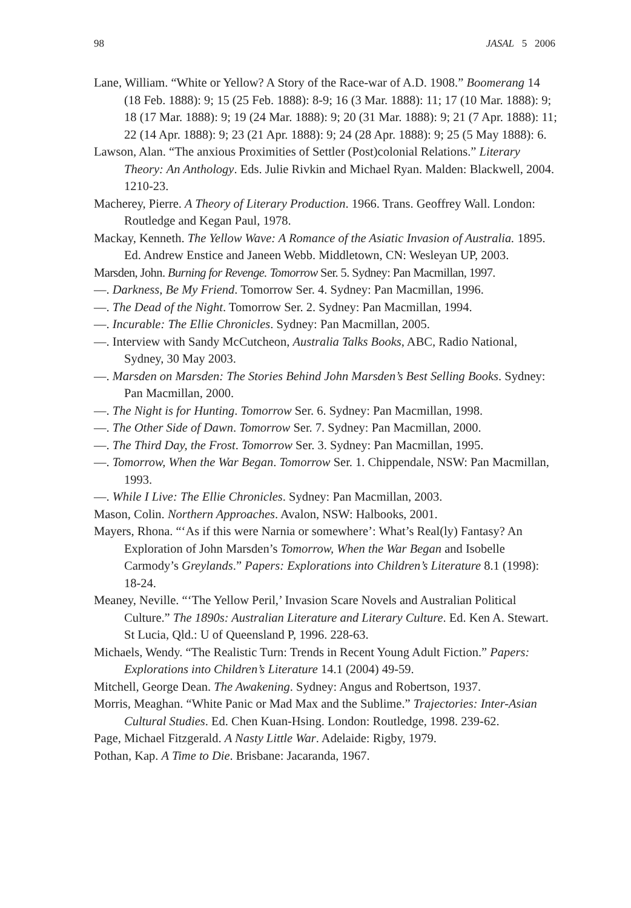98 JASAL 5 2006
Lane, William. “White or Yellow? A Story of the Race-war of A.D. 1908.” Boomerang 14 (18 Feb. 1888): 9; 15 (25 Feb. 1888): 8-9; 16 (3 Mar. 1888): 11; 17 (10 Mar. 1888): 9; 18 (17 Mar. 1888): 9; 19 (24 Mar. 1888): 9; 20 (31 Mar. 1888): 9; 21 (7 Apr. 1888): 11; 22 (14 Apr. 1888): 9; 23 (21 Apr. 1888): 9; 24 (28 Apr. 1888): 9; 25 (5 May 1888): 6.
Lawson, Alan. “The anxious Proximities of Settler (Post)colonial Relations.” Literary Theory: An Anthology. Eds. Julie Rivkin and Michael Ryan. Malden: Blackwell, 2004. 1210-23.
Macherey, Pierre. A Theory of Literary Production. 1966. Trans. Geoffrey Wall. London: Routledge and Kegan Paul, 1978.
Mackay, Kenneth. The Yellow Wave: A Romance of the Asiatic Invasion of Australia. 1895. Ed. Andrew Enstice and Janeen Webb. Middletown, CN: Wesleyan UP, 2003.
Marsden, John. Burning for Revenge. Tomorrow Ser. 5. Sydney: Pan Macmillan, 1997.
—. Darkness, Be My Friend. Tomorrow Ser. 4. Sydney: Pan Macmillan, 1996.
—. The Dead of the Night. Tomorrow Ser. 2. Sydney: Pan Macmillan, 1994.
—. Incurable: The Ellie Chronicles. Sydney: Pan Macmillan, 2005.
—. Interview with Sandy McCutcheon, Australia Talks Books, ABC, Radio National, Sydney, 30 May 2003.
—. Marsden on Marsden: The Stories Behind John Marsden’s Best Selling Books. Sydney: Pan Macmillan, 2000.
—. The Night is for Hunting. Tomorrow Ser. 6. Sydney: Pan Macmillan, 1998.
—. The Other Side of Dawn. Tomorrow Ser. 7. Sydney: Pan Macmillan, 2000.
—. The Third Day, the Frost. Tomorrow Ser. 3. Sydney: Pan Macmillan, 1995.
—. Tomorrow, When the War Began. Tomorrow Ser. 1. Chippendale, NSW: Pan Macmillan, 1993.
—. While I Live: The Ellie Chronicles. Sydney: Pan Macmillan, 2003.
Mason, Colin. Northern Approaches. Avalon, NSW: Halbooks, 2001.
Mayers, Rhona. “‘As if this were Narnia or somewhere’: What’s Real(ly) Fantasy? An Exploration of John Marsden’s Tomorrow, When the War Began and Isobelle Carmody’s Greylands.” Papers: Explorations into Children’s Literature 8.1 (1998): 18-24.
Meaney, Neville. “‘The Yellow Peril,’ Invasion Scare Novels and Australian Political Culture.” The 1890s: Australian Literature and Literary Culture. Ed. Ken A. Stewart. St Lucia, Qld.: U of Queensland P, 1996. 228-63.
Michaels, Wendy. “The Realistic Turn: Trends in Recent Young Adult Fiction.” Papers: Explorations into Children’s Literature 14.1 (2004) 49-59.
Mitchell, George Dean. The Awakening. Sydney: Angus and Robertson, 1937.
Morris, Meaghan. “White Panic or Mad Max and the Sublime.” Trajectories: Inter-Asian Cultural Studies. Ed. Chen Kuan-Hsing. London: Routledge, 1998. 239-62.
Page, Michael Fitzgerald. A Nasty Little War. Adelaide: Rigby, 1979.
Pothan, Kap. A Time to Die. Brisbane: Jacaranda, 1967.